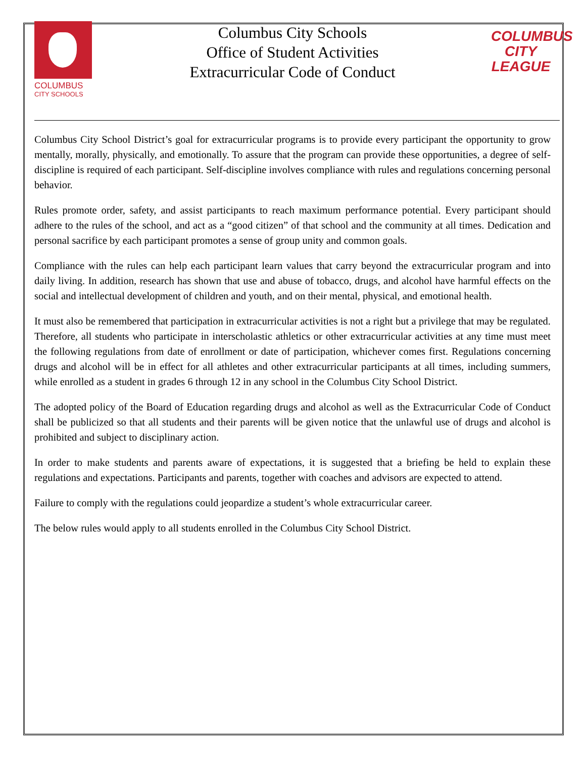COLUMBUS
CITY SCHOOLS
Columbus City Schools
Office of Student Activities
Extracurricular Code of Conduct
COLUMBUS
CITY
LEAGUE
Columbus City School District’s goal for extracurricular programs is to provide every participant the opportunity to grow mentally, morally, physically, and emotionally. To assure that the program can provide these opportunities, a degree of self-discipline is required of each participant. Self-discipline involves compliance with rules and regulations concerning personal behavior.
Rules promote order, safety, and assist participants to reach maximum performance potential. Every participant should adhere to the rules of the school, and act as a “good citizen” of that school and the community at all times. Dedication and personal sacrifice by each participant promotes a sense of group unity and common goals.
Compliance with the rules can help each participant learn values that carry beyond the extracurricular program and into daily living. In addition, research has shown that use and abuse of tobacco, drugs, and alcohol have harmful effects on the social and intellectual development of children and youth, and on their mental, physical, and emotional health.
It must also be remembered that participation in extracurricular activities is not a right but a privilege that may be regulated. Therefore, all students who participate in interscholastic athletics or other extracurricular activities at any time must meet the following regulations from date of enrollment or date of participation, whichever comes first. Regulations concerning drugs and alcohol will be in effect for all athletes and other extracurricular participants at all times, including summers, while enrolled as a student in grades 6 through 12 in any school in the Columbus City School District.
The adopted policy of the Board of Education regarding drugs and alcohol as well as the Extracurricular Code of Conduct shall be publicized so that all students and their parents will be given notice that the unlawful use of drugs and alcohol is prohibited and subject to disciplinary action.
In order to make students and parents aware of expectations, it is suggested that a briefing be held to explain these regulations and expectations. Participants and parents, together with coaches and advisors are expected to attend.
Failure to comply with the regulations could jeopardize a student’s whole extracurricular career.
The below rules would apply to all students enrolled in the Columbus City School District.